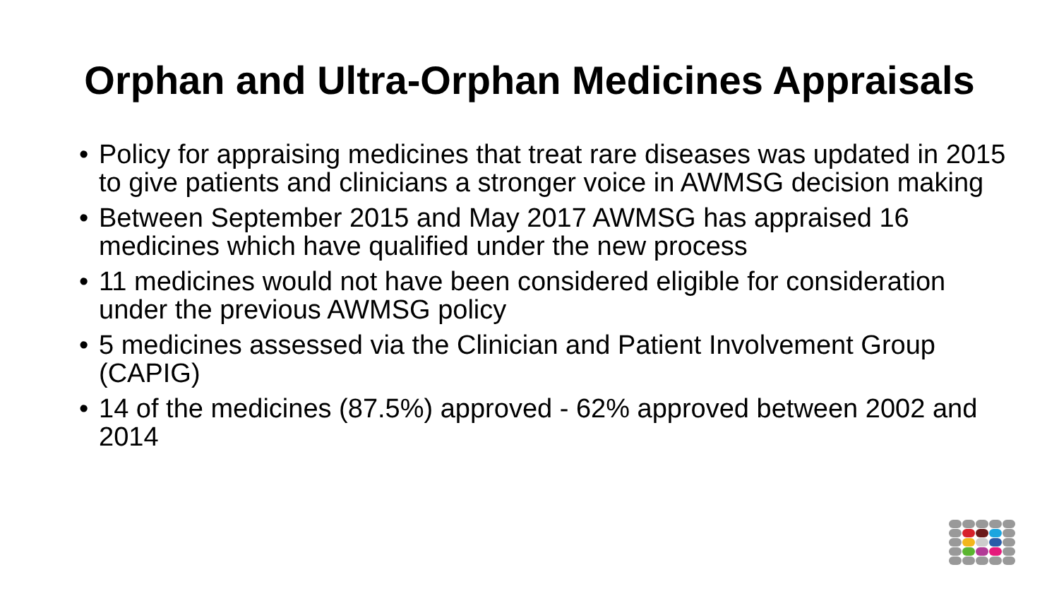Orphan and Ultra-Orphan Medicines Appraisals
• Policy for appraising medicines that treat rare diseases was updated in 2015 to give patients and clinicians a stronger voice in AWMSG decision making
• Between September 2015 and May 2017 AWMSG has appraised 16 medicines which have qualified under the new process
• 11 medicines would not have been considered eligible for consideration under the previous AWMSG policy
• 5 medicines assessed via the Clinician and Patient Involvement Group (CAPIG)
• 14 of the medicines (87.5%) approved - 62% approved between 2002 and 2014